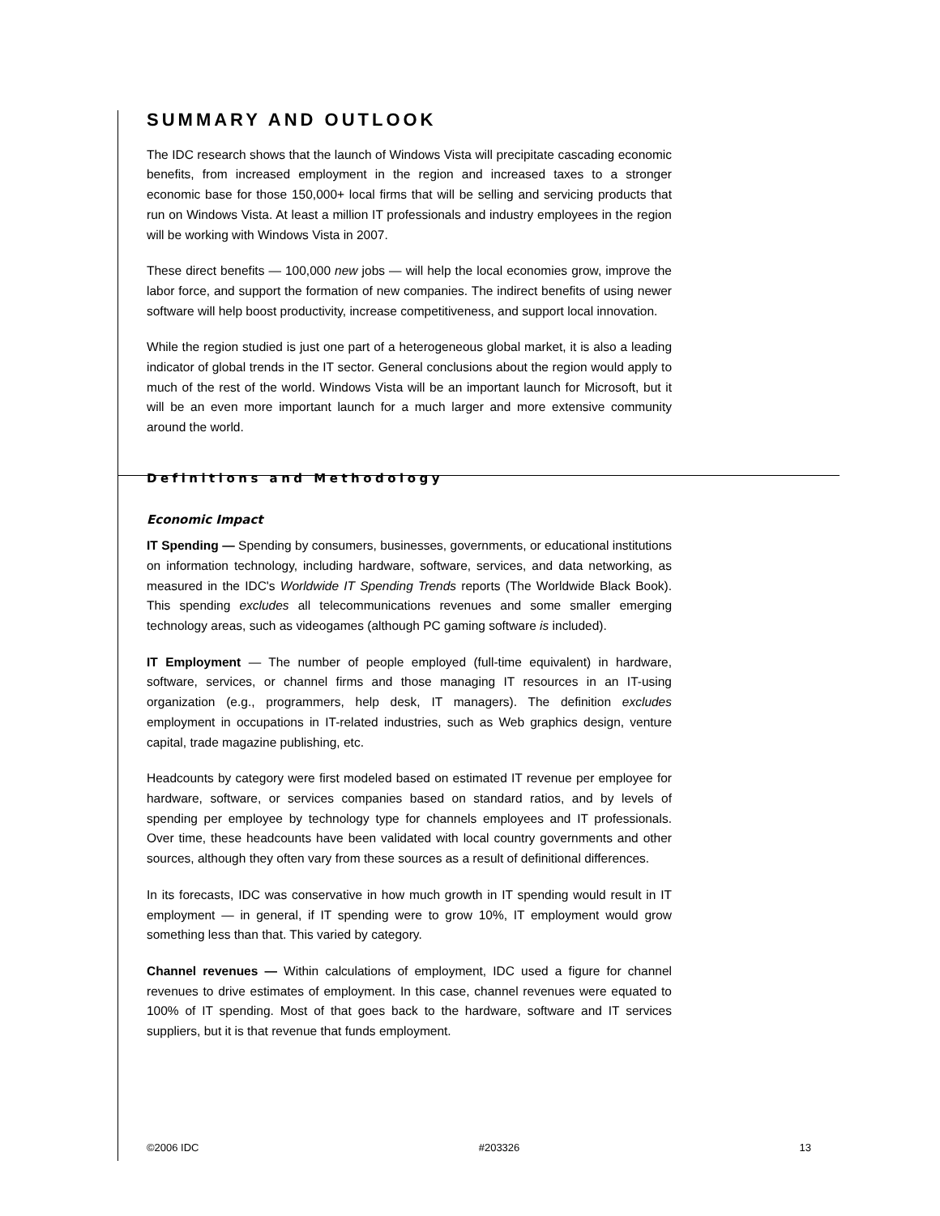SUMMARY AND OUTLOOK
The IDC research shows that the launch of Windows Vista will precipitate cascading economic benefits, from increased employment in the region and increased taxes to a stronger economic base for those 150,000+ local firms that will be selling and servicing products that run on Windows Vista. At least a million IT professionals and industry employees in the region will be working with Windows Vista in 2007.
These direct benefits — 100,000 new jobs — will help the local economies grow, improve the labor force, and support the formation of new companies. The indirect benefits of using newer software will help boost productivity, increase competitiveness, and support local innovation.
While the region studied is just one part of a heterogeneous global market, it is also a leading indicator of global trends in the IT sector. General conclusions about the region would apply to much of the rest of the world. Windows Vista will be an important launch for Microsoft, but it will be an even more important launch for a much larger and more extensive community around the world.
Definitions and Methodology
Economic Impact
IT Spending — Spending by consumers, businesses, governments, or educational institutions on information technology, including hardware, software, services, and data networking, as measured in the IDC's Worldwide IT Spending Trends reports (The Worldwide Black Book). This spending excludes all telecommunications revenues and some smaller emerging technology areas, such as videogames (although PC gaming software is included).
IT Employment — The number of people employed (full-time equivalent) in hardware, software, services, or channel firms and those managing IT resources in an IT-using organization (e.g., programmers, help desk, IT managers). The definition excludes employment in occupations in IT-related industries, such as Web graphics design, venture capital, trade magazine publishing, etc.
Headcounts by category were first modeled based on estimated IT revenue per employee for hardware, software, or services companies based on standard ratios, and by levels of spending per employee by technology type for channels employees and IT professionals. Over time, these headcounts have been validated with local country governments and other sources, although they often vary from these sources as a result of definitional differences.
In its forecasts, IDC was conservative in how much growth in IT spending would result in IT employment — in general, if IT spending were to grow 10%, IT employment would grow something less than that. This varied by category.
Channel revenues — Within calculations of employment, IDC used a figure for channel revenues to drive estimates of employment. In this case, channel revenues were equated to 100% of IT spending. Most of that goes back to the hardware, software and IT services suppliers, but it is that revenue that funds employment.
©2006 IDC #203326 13